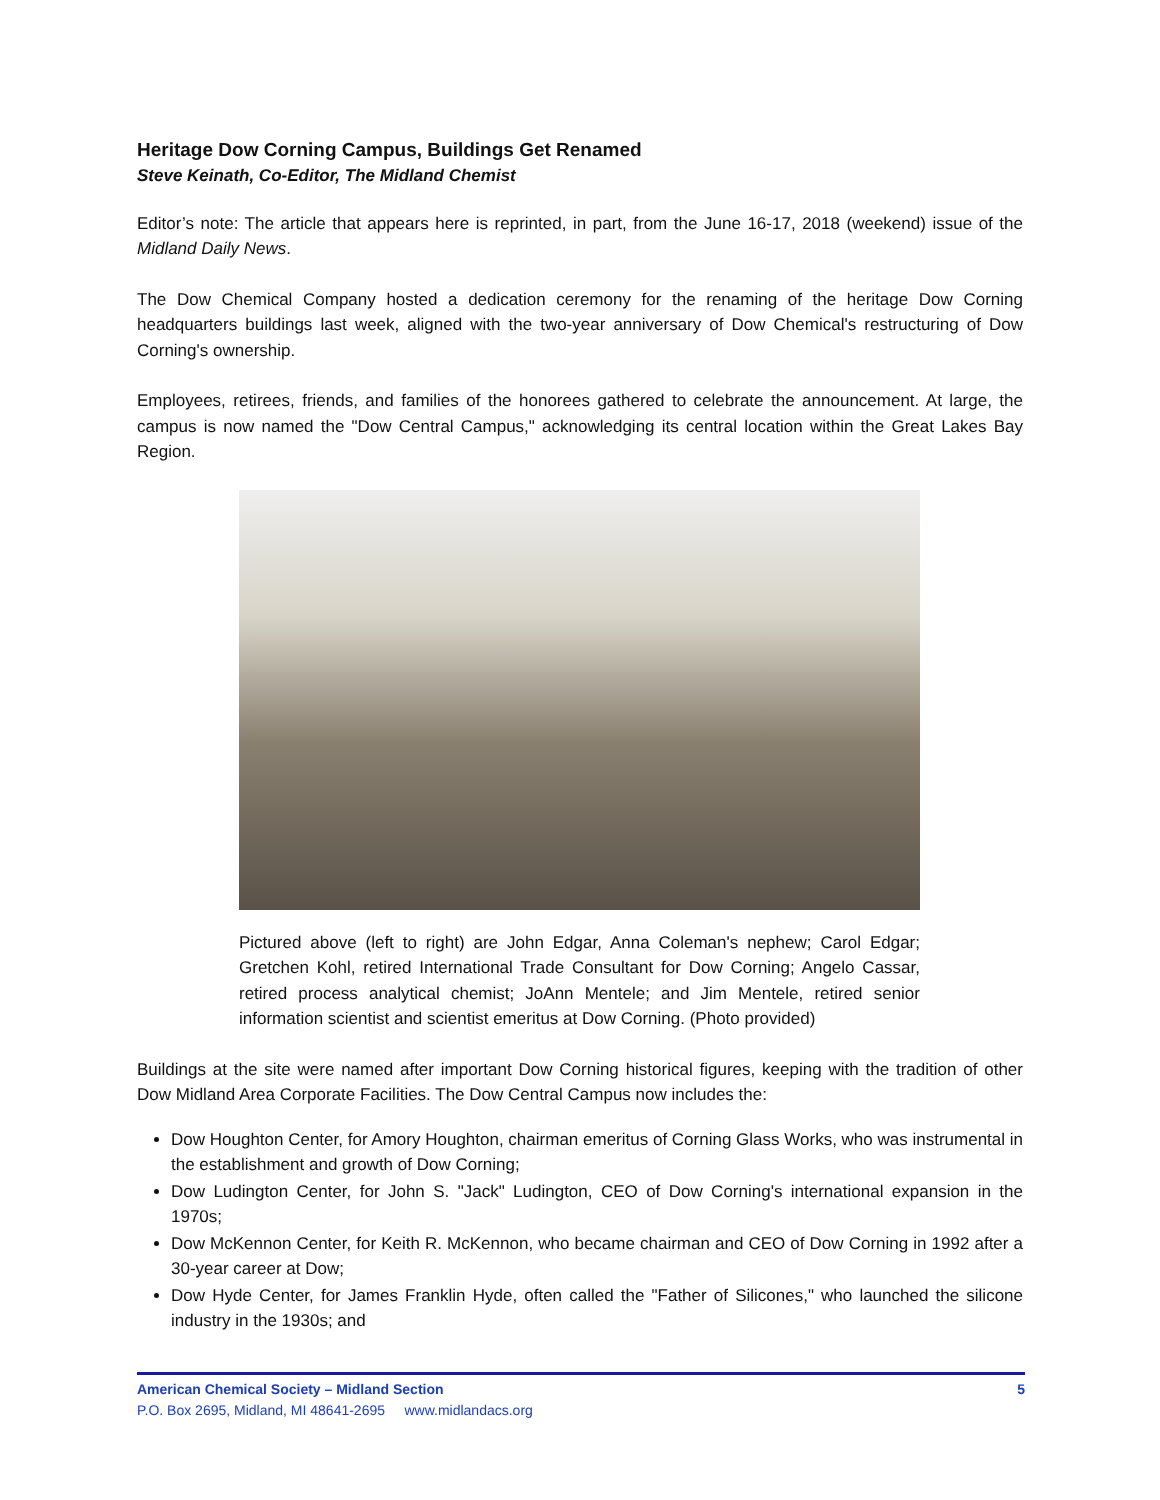Heritage Dow Corning Campus, Buildings Get Renamed
Steve Keinath, Co-Editor, The Midland Chemist
Editor’s note: The article that appears here is reprinted, in part, from the June 16-17, 2018 (weekend) issue of the Midland Daily News.
The Dow Chemical Company hosted a dedication ceremony for the renaming of the heritage Dow Corning headquarters buildings last week, aligned with the two-year anniversary of Dow Chemical's restructuring of Dow Corning's ownership.
Employees, retirees, friends, and families of the honorees gathered to celebrate the announcement. At large, the campus is now named the "Dow Central Campus," acknowledging its central location within the Great Lakes Bay Region.
Pictured above (left to right) are John Edgar, Anna Coleman's nephew; Carol Edgar; Gretchen Kohl, retired International Trade Consultant for Dow Corning; Angelo Cassar, retired process analytical chemist; JoAnn Mentele; and Jim Mentele, retired senior information scientist and scientist emeritus at Dow Corning. (Photo provided)
Buildings at the site were named after important Dow Corning historical figures, keeping with the tradition of other Dow Midland Area Corporate Facilities. The Dow Central Campus now includes the:
Dow Houghton Center, for Amory Houghton, chairman emeritus of Corning Glass Works, who was instrumental in the establishment and growth of Dow Corning;
Dow Ludington Center, for John S. "Jack" Ludington, CEO of Dow Corning's international expansion in the 1970s;
Dow McKennon Center, for Keith R. McKennon, who became chairman and CEO of Dow Corning in 1992 after a 30-year career at Dow;
Dow Hyde Center, for James Franklin Hyde, often called the "Father of Silicones," who launched the silicone industry in the 1930s; and
American Chemical Society – Midland Section 5
P.O. Box 2695, Midland, MI 48641-2695 www.midlandacs.org